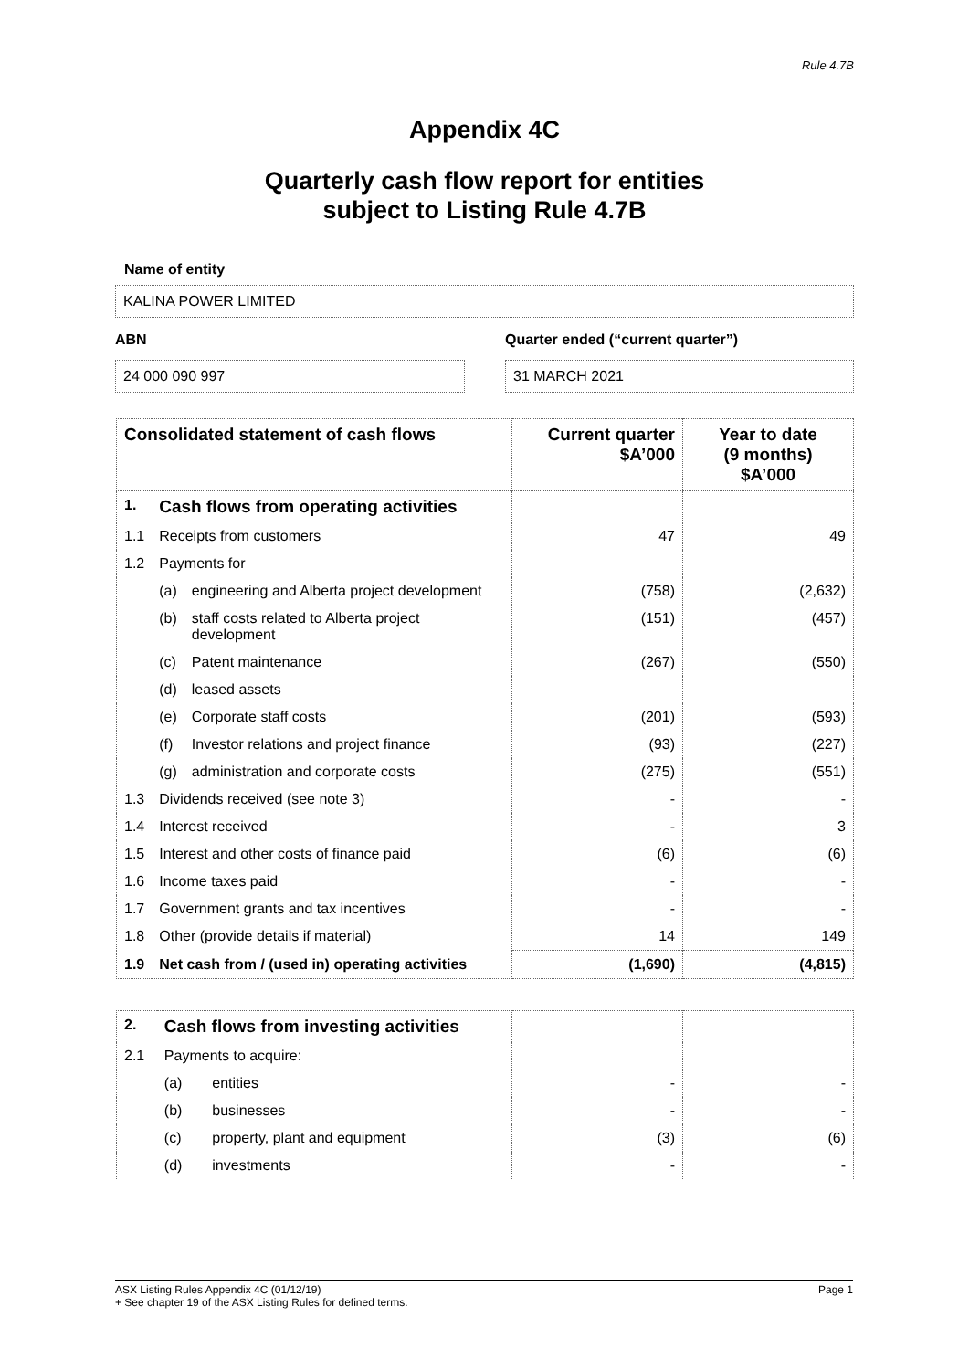Rule 4.7B
Appendix 4C
Quarterly cash flow report for entities
subject to Listing Rule 4.7B
Name of entity
KALINA POWER LIMITED
ABN
24 000 090 997
Quarter ended (“current quarter”)
31 MARCH 2021
| Consolidated statement of cash flows | | | Current quarter $A’000 | Year to date (9 months) $A’000 |
| --- | --- | --- | --- | --- |
| 1. | Cash flows from operating activities | | | |
| 1.1 | Receipts from customers | | 47 | 49 |
| 1.2 | Payments for | | | |
| | (a) | engineering and Alberta project development | (758) | (2,632) |
| | (b) | staff costs related to Alberta project development | (151) | (457) |
| | (c) | Patent maintenance | (267) | (550) |
| | (d) | leased assets | | |
| | (e) | Corporate staff costs | (201) | (593) |
| | (f) | Investor relations and project finance | (93) | (227) |
| | (g) | administration and corporate costs | (275) | (551) |
| 1.3 | Dividends received (see note 3) | | - | - |
| 1.4 | Interest received | | - | 3 |
| 1.5 | Interest and other costs of finance paid | | (6) | (6) |
| 1.6 | Income taxes paid | | - | - |
| 1.7 | Government grants and tax incentives | | - | - |
| 1.8 | Other (provide details if material) | | 14 | 149 |
| 1.9 | Net cash from / (used in) operating activities | | (1,690) | (4,815) |
| 2. | Cash flows from investing activities | | | |
| 2.1 | Payments to acquire: | | | |
| | (a) | entities | - | - |
| | (b) | businesses | - | - |
| | (c) | property, plant and equipment | (3) | (6) |
| | (d) | investments | - | - |
ASX Listing Rules Appendix 4C (01/12/19) Page 1
+ See chapter 19 of the ASX Listing Rules for defined terms.